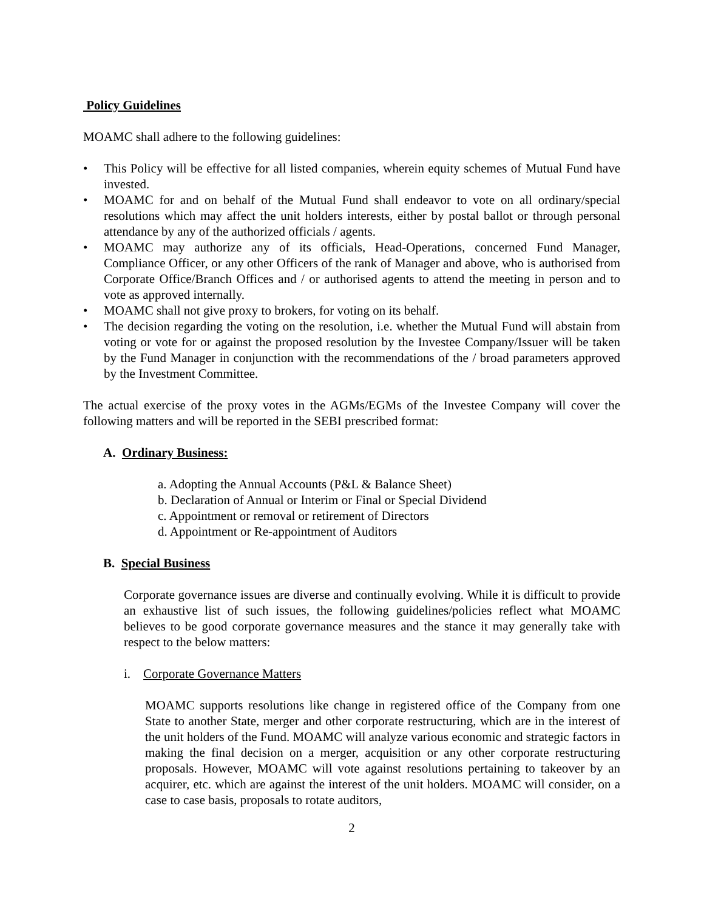Policy Guidelines
MOAMC shall adhere to the following guidelines:
• This Policy will be effective for all listed companies, wherein equity schemes of Mutual Fund have invested.
• MOAMC for and on behalf of the Mutual Fund shall endeavor to vote on all ordinary/special resolutions which may affect the unit holders interests, either by postal ballot or through personal attendance by any of the authorized officials / agents.
• MOAMC may authorize any of its officials, Head-Operations, concerned Fund Manager, Compliance Officer, or any other Officers of the rank of Manager and above, who is authorised from Corporate Office/Branch Offices and / or authorised agents to attend the meeting in person and to vote as approved internally.
• MOAMC shall not give proxy to brokers, for voting on its behalf.
• The decision regarding the voting on the resolution, i.e. whether the Mutual Fund will abstain from voting or vote for or against the proposed resolution by the Investee Company/Issuer will be taken by the Fund Manager in conjunction with the recommendations of the / broad parameters approved by the Investment Committee.
The actual exercise of the proxy votes in the AGMs/EGMs of the Investee Company will cover the following matters and will be reported in the SEBI prescribed format:
A. Ordinary Business:
a. Adopting the Annual Accounts (P&L & Balance Sheet)
b. Declaration of Annual or Interim or Final or Special Dividend
c. Appointment or removal or retirement of Directors
d. Appointment or Re-appointment of Auditors
B. Special Business
Corporate governance issues are diverse and continually evolving. While it is difficult to provide an exhaustive list of such issues, the following guidelines/policies reflect what MOAMC believes to be good corporate governance measures and the stance it may generally take with respect to the below matters:
i. Corporate Governance Matters
MOAMC supports resolutions like change in registered office of the Company from one State to another State, merger and other corporate restructuring, which are in the interest of the unit holders of the Fund. MOAMC will analyze various economic and strategic factors in making the final decision on a merger, acquisition or any other corporate restructuring proposals. However, MOAMC will vote against resolutions pertaining to takeover by an acquirer, etc. which are against the interest of the unit holders. MOAMC will consider, on a case to case basis, proposals to rotate auditors,
2